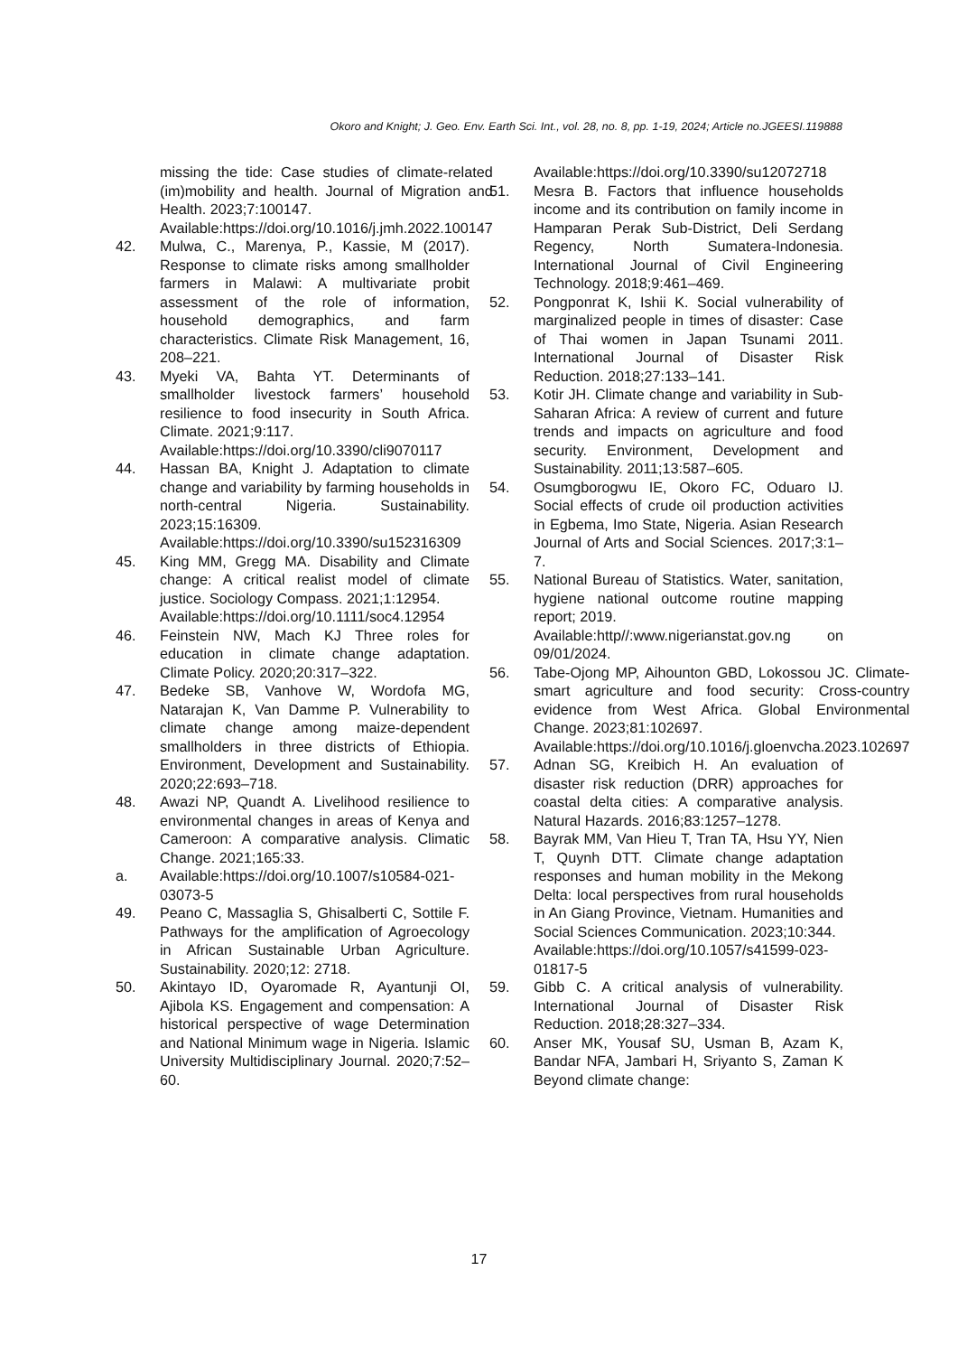Okoro and Knight; J. Geo. Env. Earth Sci. Int., vol. 28, no. 8, pp. 1-19, 2024; Article no.JGEESI.119888
missing the tide: Case studies of climate-related (im)mobility and health. Journal of Migration and Health. 2023;7:100147.
Available:https://doi.org/10.1016/j.jmh.2022.100147
42. Mulwa, C., Marenya, P., Kassie, M (2017). Response to climate risks among smallholder farmers in Malawi: A multivariate probit assessment of the role of information, household demographics, and farm characteristics. Climate Risk Management, 16, 208–221.
43. Myeki VA, Bahta YT. Determinants of smallholder livestock farmers’ household resilience to food insecurity in South Africa. Climate. 2021;9:117.
Available:https://doi.org/10.3390/cli9070117
44. Hassan BA, Knight J. Adaptation to climate change and variability by farming households in north-central Nigeria. Sustainability. 2023;15:16309.
Available:https://doi.org/10.3390/su152316309
45. King MM, Gregg MA. Disability and Climate change: A critical realist model of climate justice. Sociology Compass. 2021;1:12954.
Available:https://doi.org/10.1111/soc4.12954
46. Feinstein NW, Mach KJ Three roles for education in climate change adaptation. Climate Policy. 2020;20:317–322.
47. Bedeke SB, Vanhove W, Wordofa MG, Natarajan K, Van Damme P. Vulnerability to climate change among maize-dependent smallholders in three districts of Ethiopia. Environment, Development and Sustainability. 2020;22:693–718.
48. Awazi NP, Quandt A. Livelihood resilience to environmental changes in areas of Kenya and Cameroon: A comparative analysis. Climatic Change. 2021;165:33.
a. Available:https://doi.org/10.1007/s10584-021-03073-5
49. Peano C, Massaglia S, Ghisalberti C, Sottile F. Pathways for the amplification of Agroecology in African Sustainable Urban Agriculture. Sustainability. 2020;12: 2718.
50. Akintayo ID, Oyaromade R, Ayantunji OI, Ajibola KS. Engagement and compensation: A historical perspective of wage Determination and National Minimum wage in Nigeria. Islamic University Multidisciplinary Journal. 2020;7:52–60.
Available:https://doi.org/10.3390/su12072718
51. Mesra B. Factors that influence households income and its contribution on family income in Hamparan Perak Sub-District, Deli Serdang Regency, North Sumatera-Indonesia. International Journal of Civil Engineering Technology. 2018;9:461–469.
52. Pongponrat K, Ishii K. Social vulnerability of marginalized people in times of disaster: Case of Thai women in Japan Tsunami 2011. International Journal of Disaster Risk Reduction. 2018;27:133–141.
53. Kotir JH. Climate change and variability in Sub-Saharan Africa: A review of current and future trends and impacts on agriculture and food security. Environment, Development and Sustainability. 2011;13:587–605.
54. Osumgborogwu IE, Okoro FC, Oduaro IJ. Social effects of crude oil production activities in Egbema, Imo State, Nigeria. Asian Research Journal of Arts and Social Sciences. 2017;3:1–7.
55. National Bureau of Statistics. Water, sanitation, hygiene national outcome routine mapping report; 2019.
Available:http//:www.nigerianstat.gov.ng on 09/01/2024.
56. Tabe-Ojong MP, Aihounton GBD, Lokossou JC. Climate-smart agriculture and food security: Cross-country evidence from West Africa. Global Environmental Change. 2023;81:102697.
Available:https://doi.org/10.1016/j.gloenvcha.2023.102697
57. Adnan SG, Kreibich H. An evaluation of disaster risk reduction (DRR) approaches for coastal delta cities: A comparative analysis. Natural Hazards. 2016;83:1257–1278.
58. Bayrak MM, Van Hieu T, Tran TA, Hsu YY, Nien T, Quynh DTT. Climate change adaptation responses and human mobility in the Mekong Delta: local perspectives from rural households in An Giang Province, Vietnam. Humanities and Social Sciences Communication. 2023;10:344.
Available:https://doi.org/10.1057/s41599-023-01817-5
59. Gibb C. A critical analysis of vulnerability. International Journal of Disaster Risk Reduction. 2018;28:327–334.
60. Anser MK, Yousaf SU, Usman B, Azam K, Bandar NFA, Jambari H, Sriyanto S, Zaman K Beyond climate change:
17